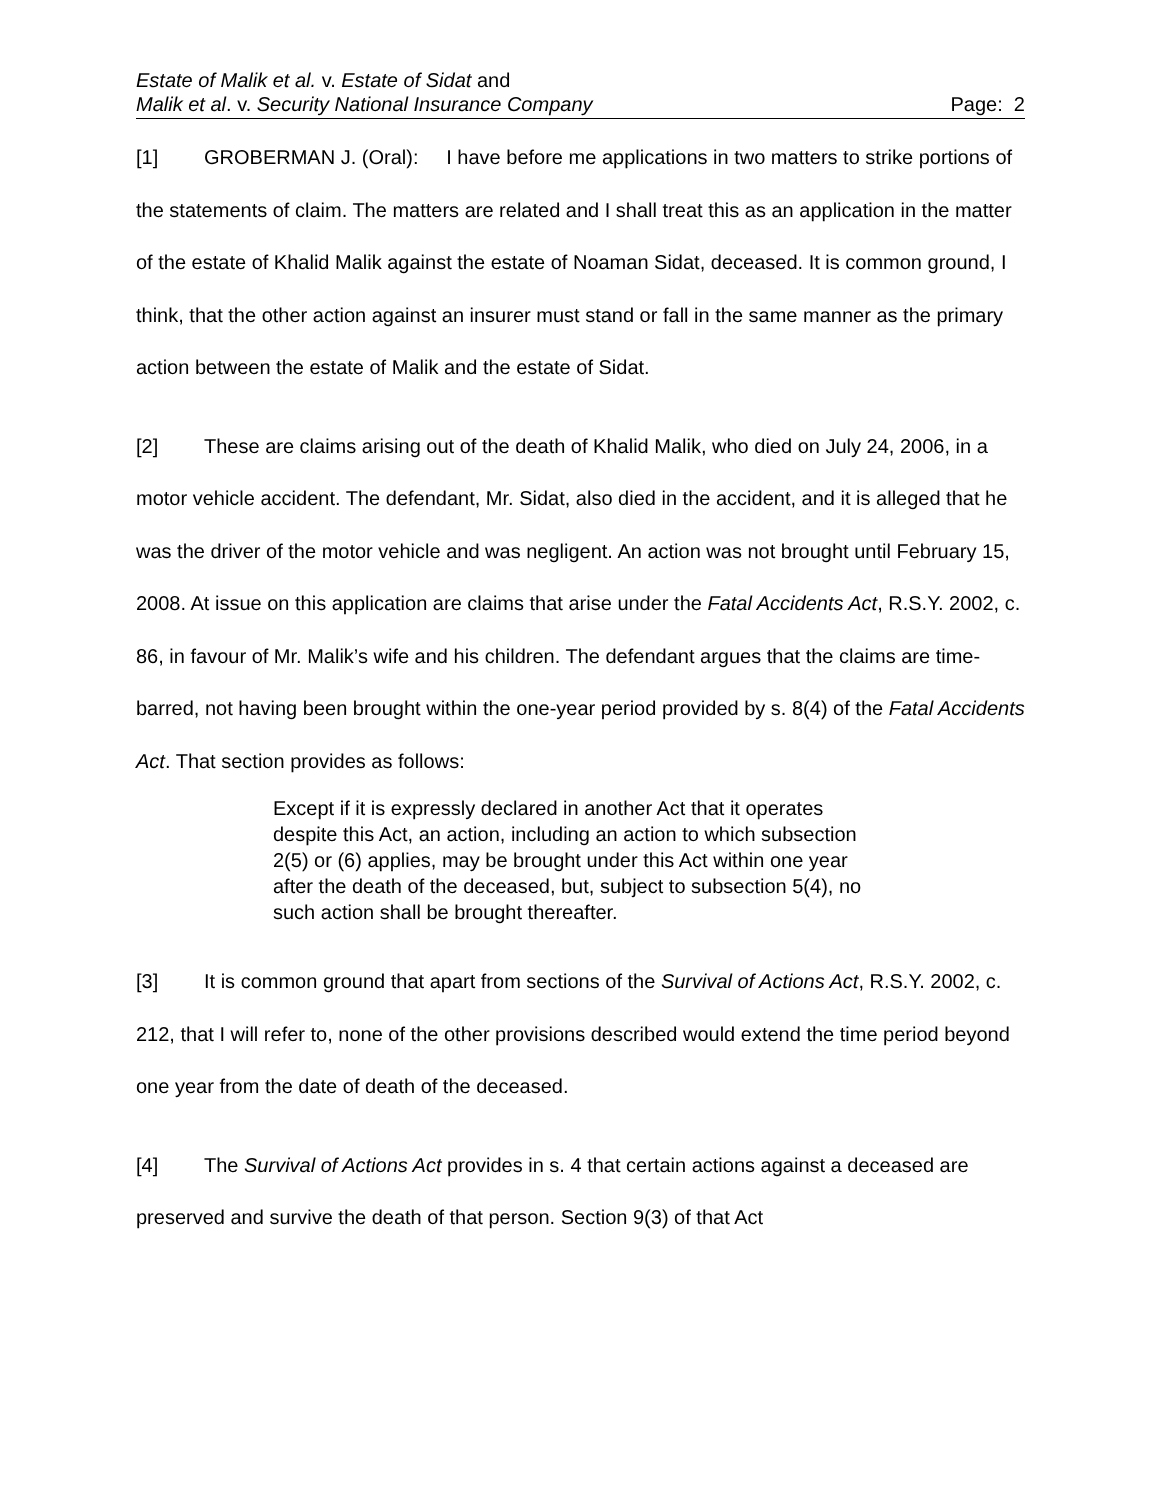Estate of Malik et al. v. Estate of Sidat and
Malik et al. v. Security National Insurance Company Page: 2
[1] GROBERMAN J. (Oral): I have before me applications in two matters to strike portions of the statements of claim. The matters are related and I shall treat this as an application in the matter of the estate of Khalid Malik against the estate of Noaman Sidat, deceased. It is common ground, I think, that the other action against an insurer must stand or fall in the same manner as the primary action between the estate of Malik and the estate of Sidat.
[2] These are claims arising out of the death of Khalid Malik, who died on July 24, 2006, in a motor vehicle accident. The defendant, Mr. Sidat, also died in the accident, and it is alleged that he was the driver of the motor vehicle and was negligent. An action was not brought until February 15, 2008. At issue on this application are claims that arise under the Fatal Accidents Act, R.S.Y. 2002, c. 86, in favour of Mr. Malik’s wife and his children. The defendant argues that the claims are time-barred, not having been brought within the one-year period provided by s. 8(4) of the Fatal Accidents Act. That section provides as follows:
Except if it is expressly declared in another Act that it operates despite this Act, an action, including an action to which subsection 2(5) or (6) applies, may be brought under this Act within one year after the death of the deceased, but, subject to subsection 5(4), no such action shall be brought thereafter.
[3] It is common ground that apart from sections of the Survival of Actions Act, R.S.Y. 2002, c. 212, that I will refer to, none of the other provisions described would extend the time period beyond one year from the date of death of the deceased.
[4] The Survival of Actions Act provides in s. 4 that certain actions against a deceased are preserved and survive the death of that person. Section 9(3) of that Act